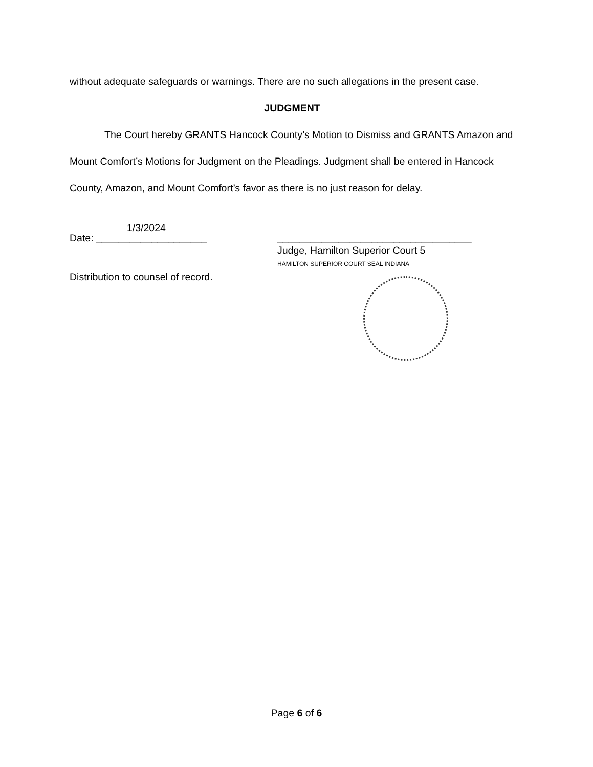without adequate safeguards or warnings. There are no such allegations in the present case.
JUDGMENT
The Court hereby GRANTS Hancock County’s Motion to Dismiss and GRANTS Amazon and Mount Comfort’s Motions for Judgment on the Pleadings. Judgment shall be entered in Hancock County, Amazon, and Mount Comfort’s favor as there is no just reason for delay.
1/3/2024
Date: ____________________
Distribution to counsel of record.
___________________________________
Judge, Hamilton Superior Court 5
HAMILTON SUPERIOR COURT SEAL INDIANA
Page 6 of 6